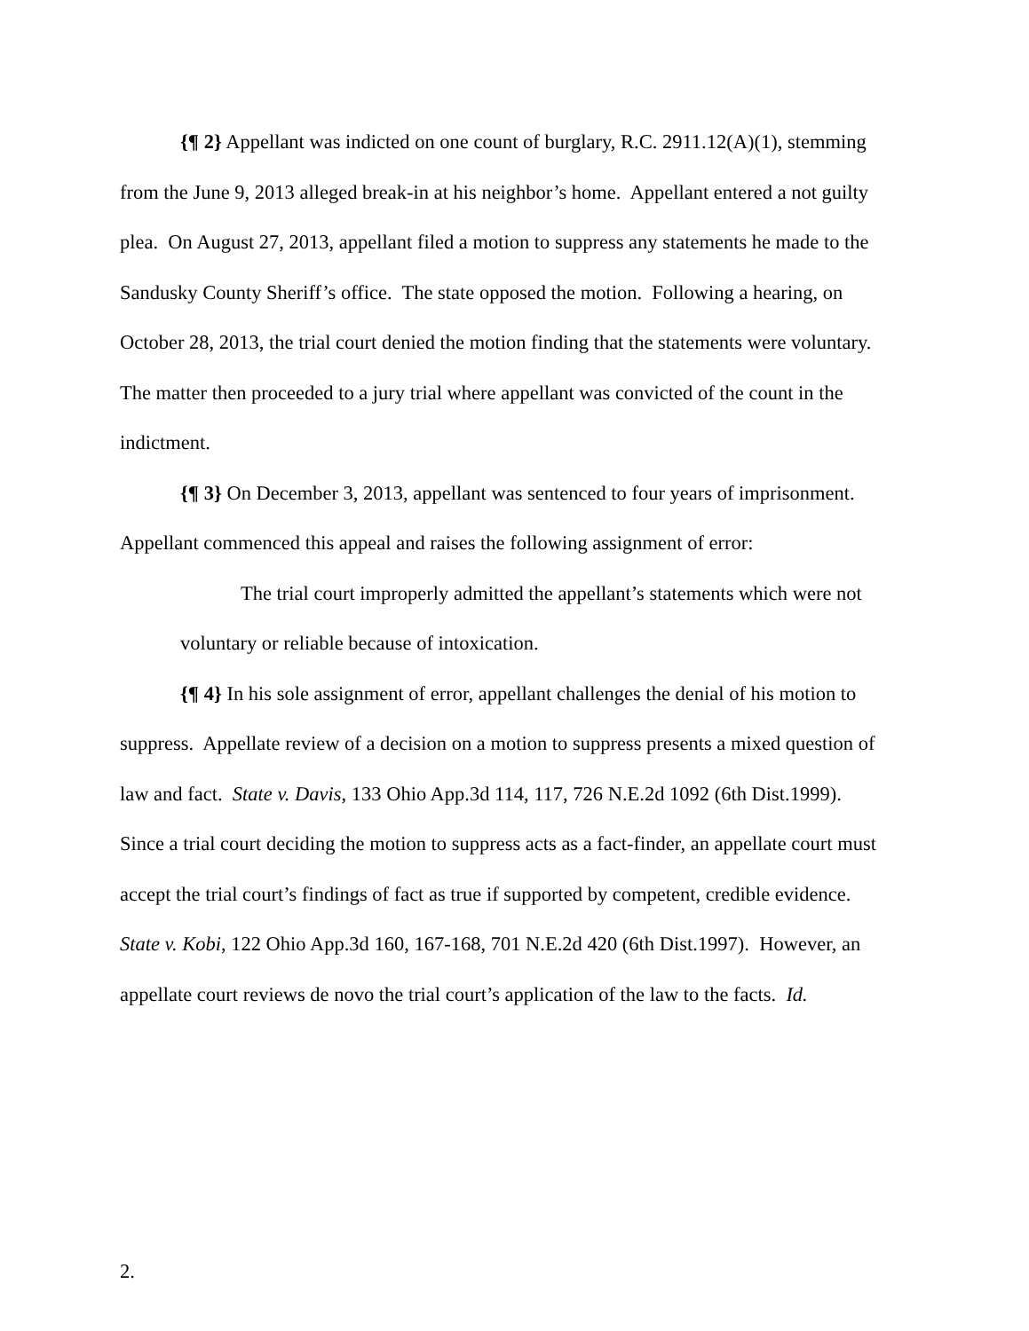{¶ 2} Appellant was indicted on one count of burglary, R.C. 2911.12(A)(1), stemming from the June 9, 2013 alleged break-in at his neighbor’s home. Appellant entered a not guilty plea. On August 27, 2013, appellant filed a motion to suppress any statements he made to the Sandusky County Sheriff’s office. The state opposed the motion. Following a hearing, on October 28, 2013, the trial court denied the motion finding that the statements were voluntary. The matter then proceeded to a jury trial where appellant was convicted of the count in the indictment.
{¶ 3} On December 3, 2013, appellant was sentenced to four years of imprisonment. Appellant commenced this appeal and raises the following assignment of error:
The trial court improperly admitted the appellant’s statements which were not voluntary or reliable because of intoxication.
{¶ 4} In his sole assignment of error, appellant challenges the denial of his motion to suppress. Appellate review of a decision on a motion to suppress presents a mixed question of law and fact. State v. Davis, 133 Ohio App.3d 114, 117, 726 N.E.2d 1092 (6th Dist.1999). Since a trial court deciding the motion to suppress acts as a fact-finder, an appellate court must accept the trial court’s findings of fact as true if supported by competent, credible evidence. State v. Kobi, 122 Ohio App.3d 160, 167-168, 701 N.E.2d 420 (6th Dist.1997). However, an appellate court reviews de novo the trial court’s application of the law to the facts. Id.
2.